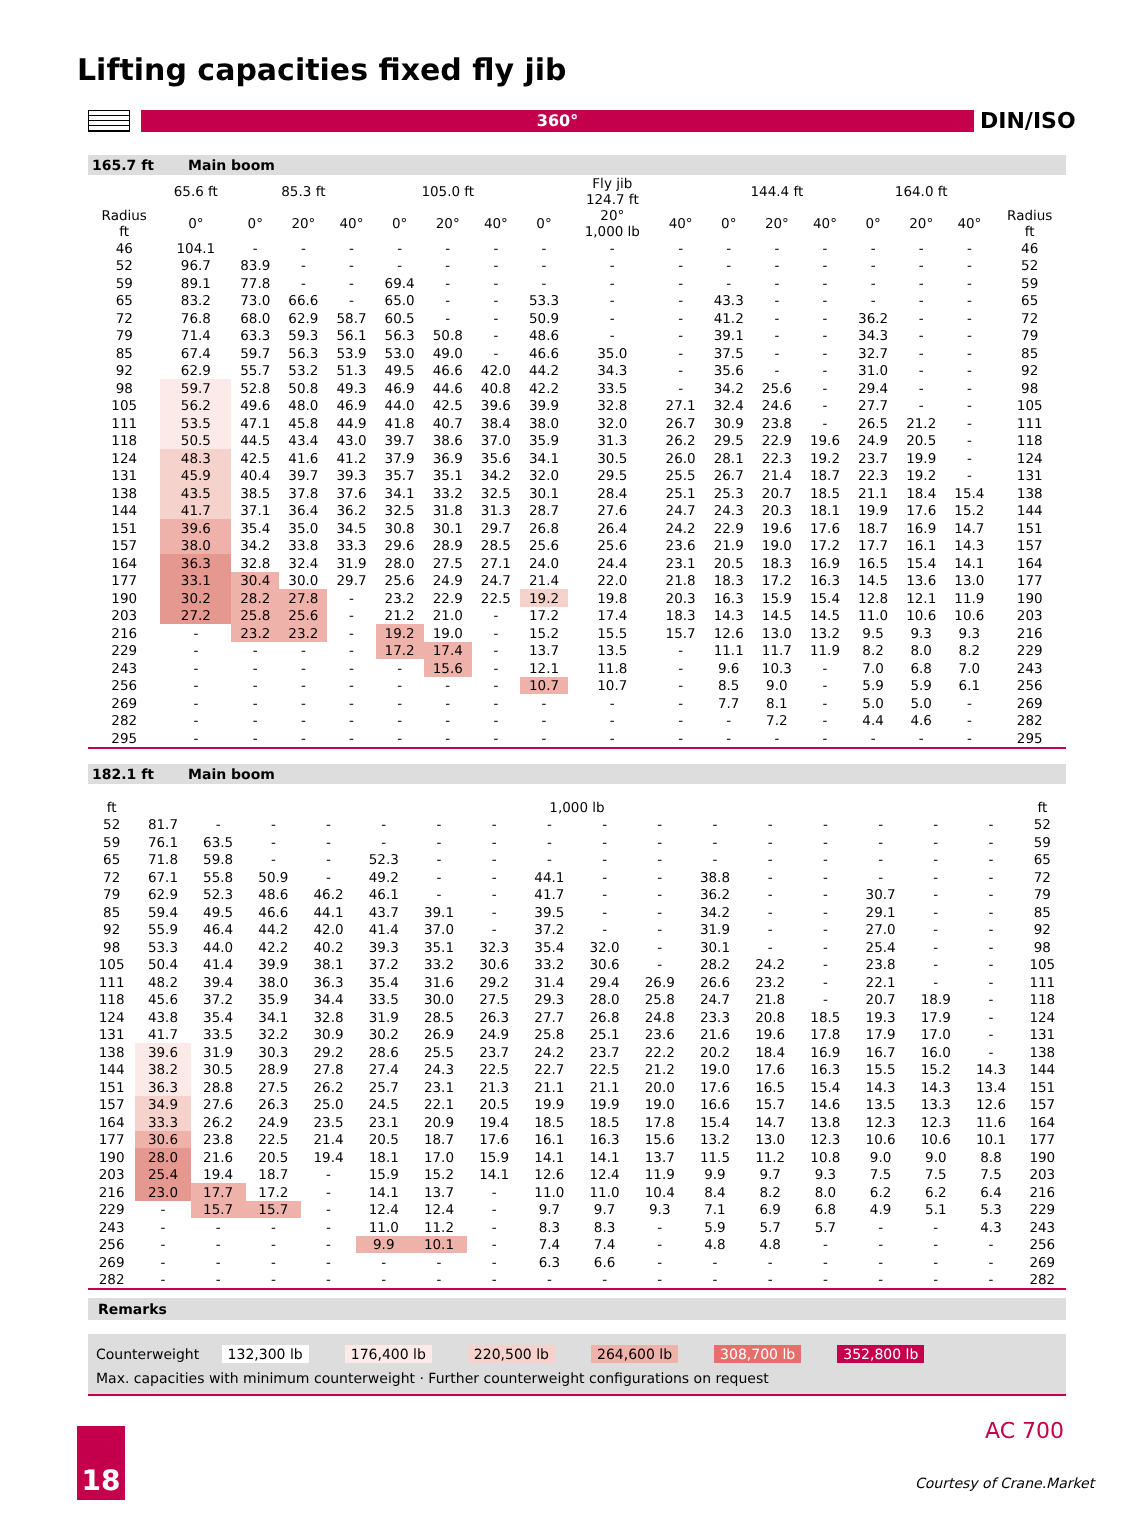Lifting capacities fixed fly jib
360° DIN/ISO
165.7 ft Main boom
| | 65.6 ft | 85.3 ft | | | 105.0 ft | | | Fly jib 124.7 ft | | | 144.4 ft | | | 164.0 ft | | | |
| --- | --- | --- | --- | --- | --- | --- | --- | --- | --- | --- | --- | --- | --- | --- | --- | --- | --- |
| Radius ft | 0° | 0° | 20° | 40° | 0° | 20° | 40° | 0° | 20° 1,000 lb | 40° | 0° | 20° | 40° | 0° | 20° | 40° | Radius ft |
| 46 | 104.1 | - | - | - | - | - | - | - | - | - | - | - | - | - | - | - | 46 |
| 52 | 96.7 | 83.9 | - | - | - | - | - | - | - | - | - | - | - | - | - | - | 52 |
| 59 | 89.1 | 77.8 | - | - | 69.4 | - | - | - | - | - | - | - | - | - | - | - | 59 |
| 65 | 83.2 | 73.0 | 66.6 | - | 65.0 | - | - | 53.3 | - | - | 43.3 | - | - | - | - | - | 65 |
| 72 | 76.8 | 68.0 | 62.9 | 58.7 | 60.5 | - | - | 50.9 | - | - | 41.2 | - | - | 36.2 | - | - | 72 |
| 79 | 71.4 | 63.3 | 59.3 | 56.1 | 56.3 | 50.8 | - | 48.6 | - | - | 39.1 | - | - | 34.3 | - | - | 79 |
| 85 | 67.4 | 59.7 | 56.3 | 53.9 | 53.0 | 49.0 | - | 46.6 | 35.0 | - | 37.5 | - | - | 32.7 | - | - | 85 |
| 92 | 62.9 | 55.7 | 53.2 | 51.3 | 49.5 | 46.6 | 42.0 | 44.2 | 34.3 | - | 35.6 | - | - | 31.0 | - | - | 92 |
| 98 | 59.7 | 52.8 | 50.8 | 49.3 | 46.9 | 44.6 | 40.8 | 42.2 | 33.5 | - | 34.2 | 25.6 | - | 29.4 | - | - | 98 |
| 105 | 56.2 | 49.6 | 48.0 | 46.9 | 44.0 | 42.5 | 39.6 | 39.9 | 32.8 | 27.1 | 32.4 | 24.6 | - | 27.7 | - | - | 105 |
| 111 | 53.5 | 47.1 | 45.8 | 44.9 | 41.8 | 40.7 | 38.4 | 38.0 | 32.0 | 26.7 | 30.9 | 23.8 | - | 26.5 | 21.2 | - | 111 |
| 118 | 50.5 | 44.5 | 43.4 | 43.0 | 39.7 | 38.6 | 37.0 | 35.9 | 31.3 | 26.2 | 29.5 | 22.9 | 19.6 | 24.9 | 20.5 | - | 118 |
| 124 | 48.3 | 42.5 | 41.6 | 41.2 | 37.9 | 36.9 | 35.6 | 34.1 | 30.5 | 26.0 | 28.1 | 22.3 | 19.2 | 23.7 | 19.9 | - | 124 |
| 131 | 45.9 | 40.4 | 39.7 | 39.3 | 35.7 | 35.1 | 34.2 | 32.0 | 29.5 | 25.5 | 26.7 | 21.4 | 18.7 | 22.3 | 19.2 | - | 131 |
| 138 | 43.5 | 38.5 | 37.8 | 37.6 | 34.1 | 33.2 | 32.5 | 30.1 | 28.4 | 25.1 | 25.3 | 20.7 | 18.5 | 21.1 | 18.4 | 15.4 | 138 |
| 144 | 41.7 | 37.1 | 36.4 | 36.2 | 32.5 | 31.8 | 31.3 | 28.7 | 27.6 | 24.7 | 24.3 | 20.3 | 18.1 | 19.9 | 17.6 | 15.2 | 144 |
| 151 | 39.6 | 35.4 | 35.0 | 34.5 | 30.8 | 30.1 | 29.7 | 26.8 | 26.4 | 24.2 | 22.9 | 19.6 | 17.6 | 18.7 | 16.9 | 14.7 | 151 |
| 157 | 38.0 | 34.2 | 33.8 | 33.3 | 29.6 | 28.9 | 28.5 | 25.6 | 25.6 | 23.6 | 21.9 | 19.0 | 17.2 | 17.7 | 16.1 | 14.3 | 157 |
| 164 | 36.3 | 32.8 | 32.4 | 31.9 | 28.0 | 27.5 | 27.1 | 24.0 | 24.4 | 23.1 | 20.5 | 18.3 | 16.9 | 16.5 | 15.4 | 14.1 | 164 |
| 177 | 33.1 | 30.4 | 30.0 | 29.7 | 25.6 | 24.9 | 24.7 | 21.4 | 22.0 | 21.8 | 18.3 | 17.2 | 16.3 | 14.5 | 13.6 | 13.0 | 177 |
| 190 | 30.2 | 28.2 | 27.8 | - | 23.2 | 22.9 | 22.5 | 19.2 | 19.8 | 20.3 | 16.3 | 15.9 | 15.4 | 12.8 | 12.1 | 11.9 | 190 |
| 203 | 27.2 | 25.8 | 25.6 | - | 21.2 | 21.0 | - | 17.2 | 17.4 | 18.3 | 14.3 | 14.5 | 14.5 | 11.0 | 10.6 | 10.6 | 203 |
| 216 | - | 23.2 | 23.2 | - | 19.2 | 19.0 | - | 15.2 | 15.5 | 15.7 | 12.6 | 13.0 | 13.2 | 9.5 | 9.3 | 9.3 | 216 |
| 229 | - | - | - | - | 17.2 | 17.4 | - | 13.7 | 13.5 | - | 11.1 | 11.7 | 11.9 | 8.2 | 8.0 | 8.2 | 229 |
| 243 | - | - | - | - | - | 15.6 | - | 12.1 | 11.8 | - | 9.6 | 10.3 | - | 7.0 | 6.8 | 7.0 | 243 |
| 256 | - | - | - | - | - | - | - | 10.7 | 10.7 | - | 8.5 | 9.0 | - | 5.9 | 5.9 | 6.1 | 256 |
| 269 | - | - | - | - | - | - | - | - | - | - | 7.7 | 8.1 | - | 5.0 | 5.0 | - | 269 |
| 282 | - | - | - | - | - | - | - | - | - | - | - | 7.2 | - | 4.4 | 4.6 | - | 282 |
| 295 | - | - | - | - | - | - | - | - | - | - | - | - | - | - | - | - | 295 |
182.1 ft Main boom
| ft | 1,000 lb | | | | | | | | | | | | | | | | ft |
| --- | --- | --- | --- | --- | --- | --- | --- | --- | --- | --- | --- | --- | --- | --- | --- | --- | --- |
| 52 | 81.7 | - | - | - | - | - | - | - | - | - | - | - | - | - | - | - | 52 |
| 59 | 76.1 | 63.5 | - | - | - | - | - | - | - | - | - | - | - | - | - | - | 59 |
| 65 | 71.8 | 59.8 | - | - | 52.3 | - | - | - | - | - | - | - | - | - | - | - | 65 |
| 72 | 67.1 | 55.8 | 50.9 | - | 49.2 | - | - | 44.1 | - | - | 38.8 | - | - | - | - | - | 72 |
| 79 | 62.9 | 52.3 | 48.6 | 46.2 | 46.1 | - | - | 41.7 | - | - | 36.2 | - | - | 30.7 | - | - | 79 |
| 85 | 59.4 | 49.5 | 46.6 | 44.1 | 43.7 | 39.1 | - | 39.5 | - | - | 34.2 | - | - | 29.1 | - | - | 85 |
| 92 | 55.9 | 46.4 | 44.2 | 42.0 | 41.4 | 37.0 | - | 37.2 | - | - | 31.9 | - | - | 27.0 | - | - | 92 |
| 98 | 53.3 | 44.0 | 42.2 | 40.2 | 39.3 | 35.1 | 32.3 | 35.4 | 32.0 | - | 30.1 | - | - | 25.4 | - | - | 98 |
| 105 | 50.4 | 41.4 | 39.9 | 38.1 | 37.2 | 33.2 | 30.6 | 33.2 | 30.6 | - | 28.2 | 24.2 | - | 23.8 | - | - | 105 |
| 111 | 48.2 | 39.4 | 38.0 | 36.3 | 35.4 | 31.6 | 29.2 | 31.4 | 29.4 | 26.9 | 26.6 | 23.2 | - | 22.1 | - | - | 111 |
| 118 | 45.6 | 37.2 | 35.9 | 34.4 | 33.5 | 30.0 | 27.5 | 29.3 | 28.0 | 25.8 | 24.7 | 21.8 | - | 20.7 | 18.9 | - | 118 |
| 124 | 43.8 | 35.4 | 34.1 | 32.8 | 31.9 | 28.5 | 26.3 | 27.7 | 26.8 | 24.8 | 23.3 | 20.8 | 18.5 | 19.3 | 17.9 | - | 124 |
| 131 | 41.7 | 33.5 | 32.2 | 30.9 | 30.2 | 26.9 | 24.9 | 25.8 | 25.1 | 23.6 | 21.6 | 19.6 | 17.8 | 17.9 | 17.0 | - | 131 |
| 138 | 39.6 | 31.9 | 30.3 | 29.2 | 28.6 | 25.5 | 23.7 | 24.2 | 23.7 | 22.2 | 20.2 | 18.4 | 16.9 | 16.7 | 16.0 | - | 138 |
| 144 | 38.2 | 30.5 | 28.9 | 27.8 | 27.4 | 24.3 | 22.5 | 22.7 | 22.5 | 21.2 | 19.0 | 17.6 | 16.3 | 15.5 | 15.2 | 14.3 | 144 |
| 151 | 36.3 | 28.8 | 27.5 | 26.2 | 25.7 | 23.1 | 21.3 | 21.1 | 21.1 | 20.0 | 17.6 | 16.5 | 15.4 | 14.3 | 14.3 | 13.4 | 151 |
| 157 | 34.9 | 27.6 | 26.3 | 25.0 | 24.5 | 22.1 | 20.5 | 19.9 | 19.9 | 19.0 | 16.6 | 15.7 | 14.6 | 13.5 | 13.3 | 12.6 | 157 |
| 164 | 33.3 | 26.2 | 24.9 | 23.5 | 23.1 | 20.9 | 19.4 | 18.5 | 18.5 | 17.8 | 15.4 | 14.7 | 13.8 | 12.3 | 12.3 | 11.6 | 164 |
| 177 | 30.6 | 23.8 | 22.5 | 21.4 | 20.5 | 18.7 | 17.6 | 16.1 | 16.3 | 15.6 | 13.2 | 13.0 | 12.3 | 10.6 | 10.6 | 10.1 | 177 |
| 190 | 28.0 | 21.6 | 20.5 | 19.4 | 18.1 | 17.0 | 15.9 | 14.1 | 14.1 | 13.7 | 11.5 | 11.2 | 10.8 | 9.0 | 9.0 | 8.8 | 190 |
| 203 | 25.4 | 19.4 | 18.7 | - | 15.9 | 15.2 | 14.1 | 12.6 | 12.4 | 11.9 | 9.9 | 9.7 | 9.3 | 7.5 | 7.5 | 7.5 | 203 |
| 216 | 23.0 | 17.7 | 17.2 | - | 14.1 | 13.7 | - | 11.0 | 11.0 | 10.4 | 8.4 | 8.2 | 8.0 | 6.2 | 6.2 | 6.4 | 216 |
| 229 | - | 15.7 | 15.7 | - | 12.4 | 12.4 | - | 9.7 | 9.7 | 9.3 | 7.1 | 6.9 | 6.8 | 4.9 | 5.1 | 5.3 | 229 |
| 243 | - | - | - | - | 11.0 | 11.2 | - | 8.3 | 8.3 | - | 5.9 | 5.7 | 5.7 | - | - | 4.3 | 243 |
| 256 | - | - | - | - | 9.9 | 10.1 | - | 7.4 | 7.4 | - | 4.8 | 4.8 | - | - | - | - | 256 |
| 269 | - | - | - | - | - | - | - | 6.3 | 6.6 | - | - | - | - | - | - | - | 269 |
| 282 | - | - | - | - | - | - | - | - | - | - | - | - | - | - | - | - | 282 |
Remarks
Counterweight 132,300 lb 176,400 lb 220,500 lb 264,600 lb 308,700 lb 352,800 lb
Max. capacities with minimum counterweight · Further counterweight configurations on request
18 AC 700
Courtesy of Crane.Market